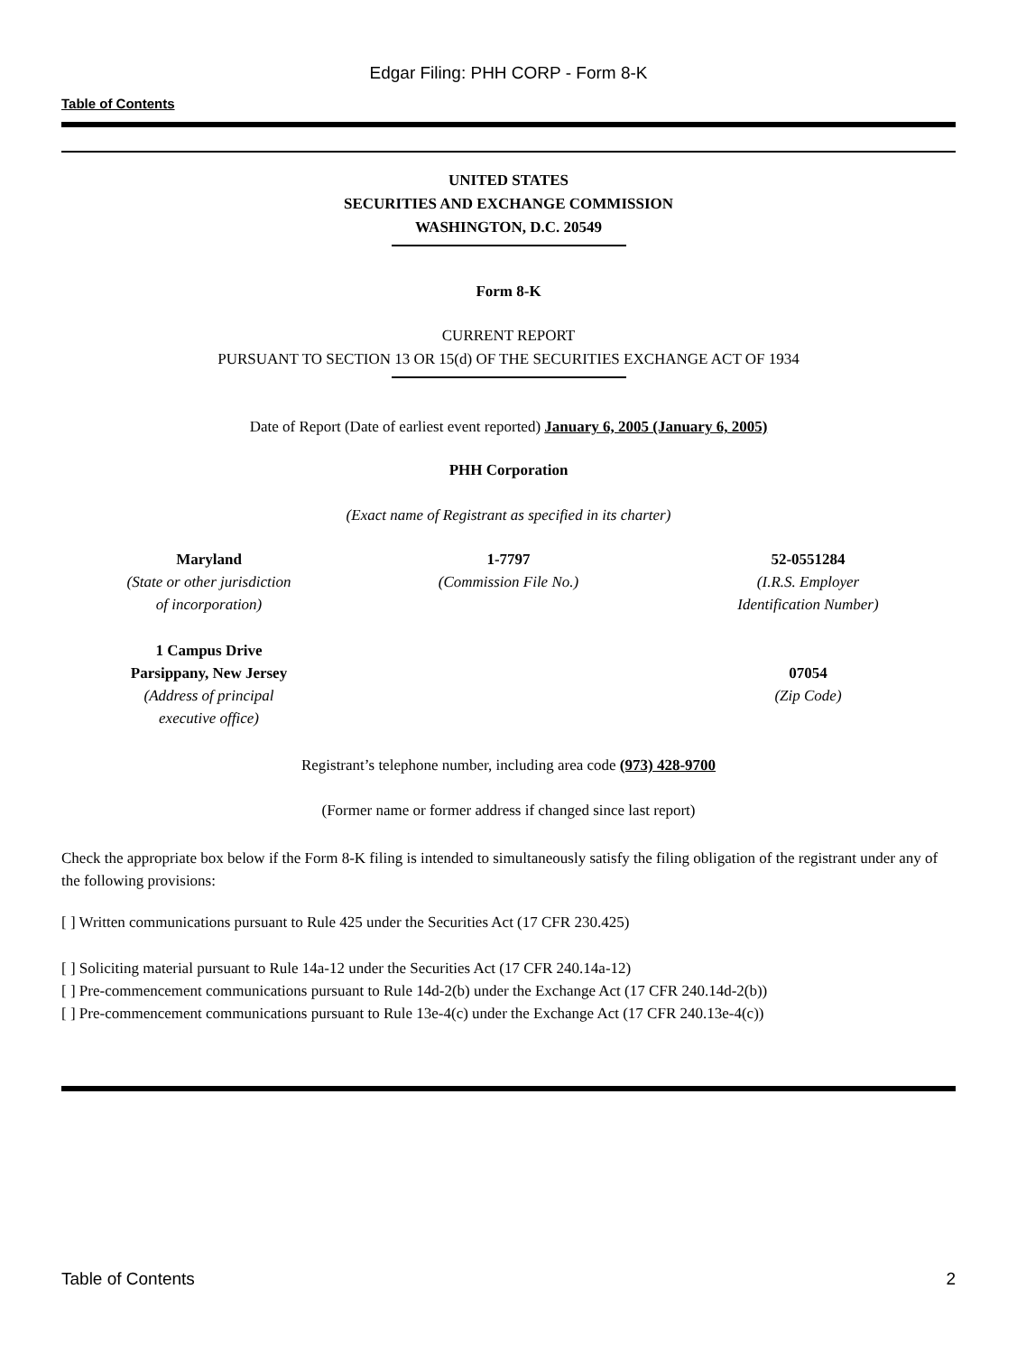Edgar Filing: PHH CORP - Form 8-K
Table of Contents
UNITED STATES
SECURITIES AND EXCHANGE COMMISSION
WASHINGTON, D.C. 20549
Form 8-K
CURRENT REPORT
PURSUANT TO SECTION 13 OR 15(d) OF THE SECURITIES EXCHANGE ACT OF 1934
Date of Report (Date of earliest event reported) January 6, 2005 (January 6, 2005)
PHH Corporation
(Exact name of Registrant as specified in its charter)
Maryland
(State or other jurisdiction
of incorporation)
1-7797
(Commission File No.)
52-0551284
(I.R.S. Employer
Identification Number)
1 Campus Drive
Parsippany, New Jersey
(Address of principal
executive office)
07054
(Zip Code)
Registrant’s telephone number, including area code (973) 428-9700
(Former name or former address if changed since last report)
Check the appropriate box below if the Form 8-K filing is intended to simultaneously satisfy the filing obligation of the registrant under any of the following provisions:
[ ] Written communications pursuant to Rule 425 under the Securities Act (17 CFR 230.425)
[ ] Soliciting material pursuant to Rule 14a-12 under the Securities Act (17 CFR 240.14a-12)
[ ] Pre-commencement communications pursuant to Rule 14d-2(b) under the Exchange Act (17 CFR 240.14d-2(b))
[ ] Pre-commencement communications pursuant to Rule 13e-4(c) under the Exchange Act (17 CFR 240.13e-4(c))
Table of Contents 2